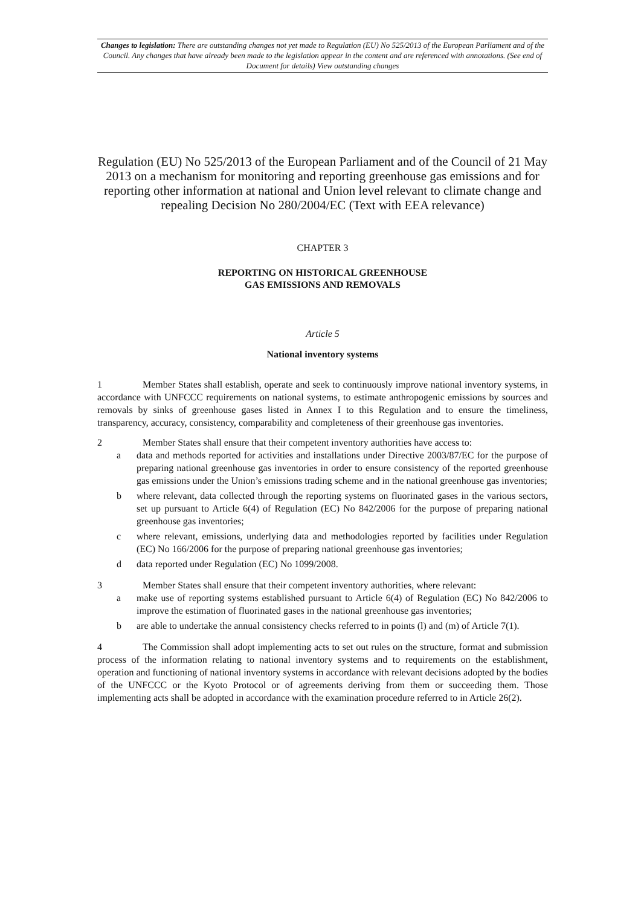Changes to legislation: There are outstanding changes not yet made to Regulation (EU) No 525/2013 of the European Parliament and of the Council. Any changes that have already been made to the legislation appear in the content and are referenced with annotations. (See end of Document for details) View outstanding changes
Regulation (EU) No 525/2013 of the European Parliament and of the Council of 21 May 2013 on a mechanism for monitoring and reporting greenhouse gas emissions and for reporting other information at national and Union level relevant to climate change and repealing Decision No 280/2004/EC (Text with EEA relevance)
CHAPTER 3
REPORTING ON HISTORICAL GREENHOUSE
GAS EMISSIONS AND REMOVALS
Article 5
National inventory systems
1 Member States shall establish, operate and seek to continuously improve national inventory systems, in accordance with UNFCCC requirements on national systems, to estimate anthropogenic emissions by sources and removals by sinks of greenhouse gases listed in Annex I to this Regulation and to ensure the timeliness, transparency, accuracy, consistency, comparability and completeness of their greenhouse gas inventories.
2 Member States shall ensure that their competent inventory authorities have access to:
a data and methods reported for activities and installations under Directive 2003/87/EC for the purpose of preparing national greenhouse gas inventories in order to ensure consistency of the reported greenhouse gas emissions under the Union’s emissions trading scheme and in the national greenhouse gas inventories;
b where relevant, data collected through the reporting systems on fluorinated gases in the various sectors, set up pursuant to Article 6(4) of Regulation (EC) No 842/2006 for the purpose of preparing national greenhouse gas inventories;
c where relevant, emissions, underlying data and methodologies reported by facilities under Regulation (EC) No 166/2006 for the purpose of preparing national greenhouse gas inventories;
d data reported under Regulation (EC) No 1099/2008.
3 Member States shall ensure that their competent inventory authorities, where relevant:
a make use of reporting systems established pursuant to Article 6(4) of Regulation (EC) No 842/2006 to improve the estimation of fluorinated gases in the national greenhouse gas inventories;
b are able to undertake the annual consistency checks referred to in points (l) and (m) of Article 7(1).
4 The Commission shall adopt implementing acts to set out rules on the structure, format and submission process of the information relating to national inventory systems and to requirements on the establishment, operation and functioning of national inventory systems in accordance with relevant decisions adopted by the bodies of the UNFCCC or the Kyoto Protocol or of agreements deriving from them or succeeding them. Those implementing acts shall be adopted in accordance with the examination procedure referred to in Article 26(2).